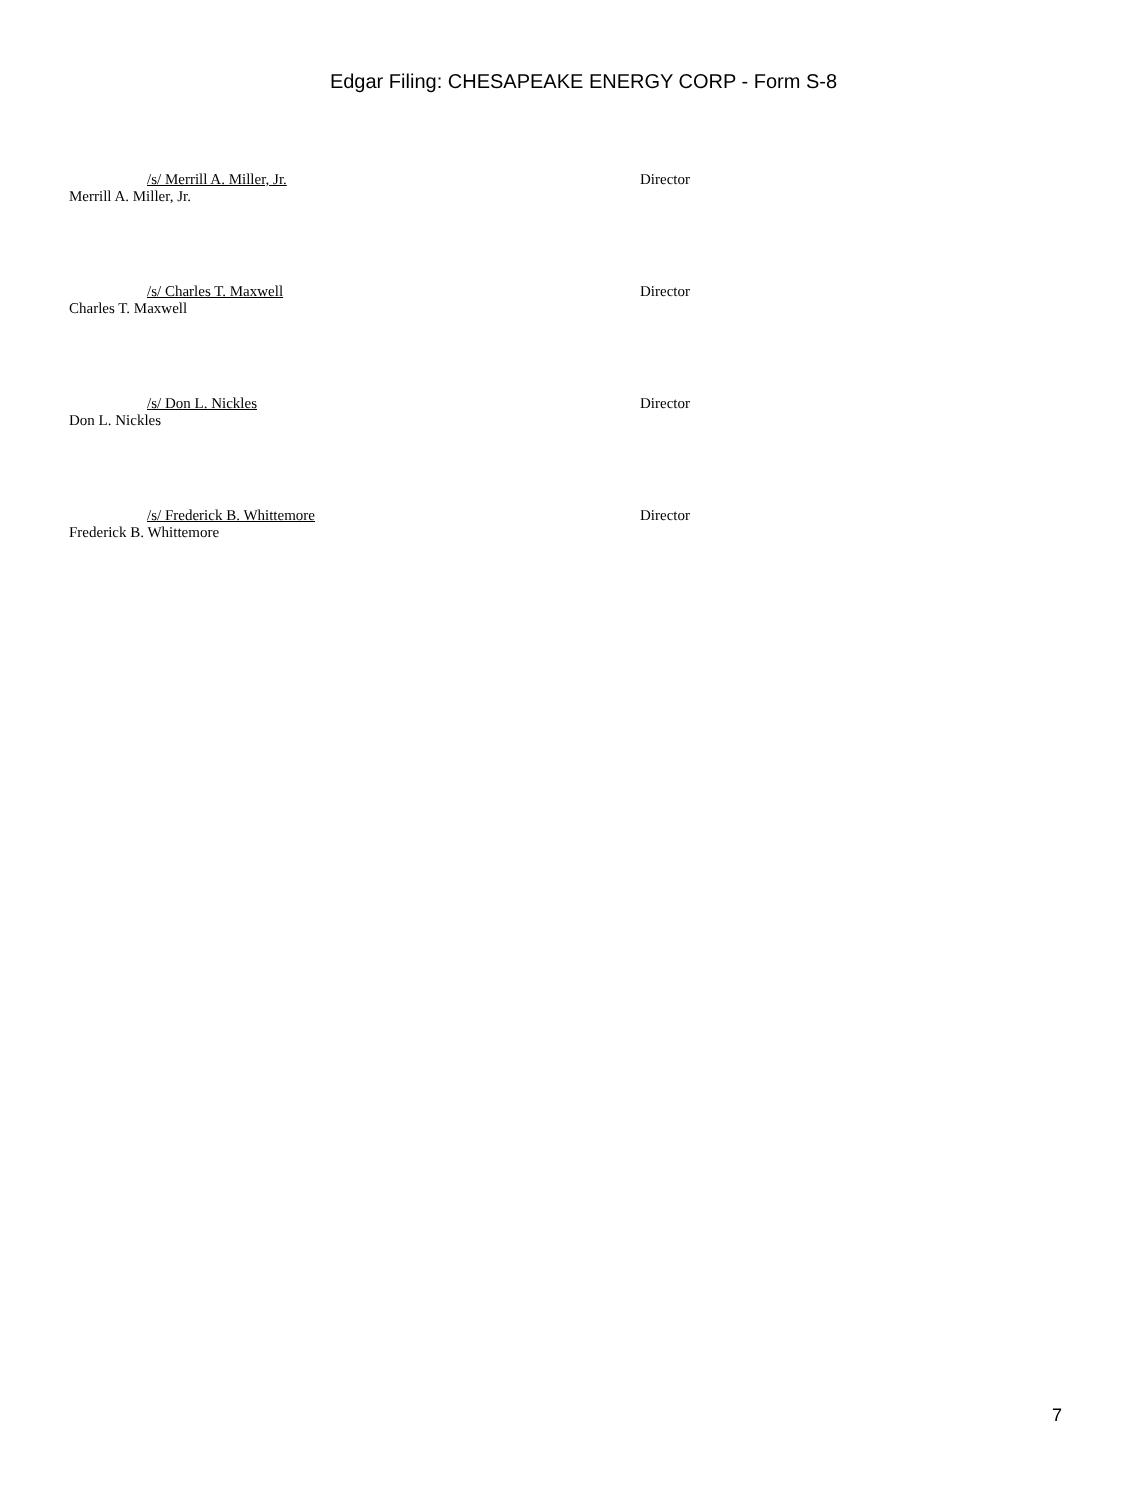Edgar Filing: CHESAPEAKE ENERGY CORP - Form S-8
/s/ Merrill A. Miller, Jr. Director
Merrill A. Miller, Jr.
/s/ Charles T. Maxwell Director
Charles T. Maxwell
/s/ Don L. Nickles Director
Don L. Nickles
/s/ Frederick B. Whittemore Director
Frederick B. Whittemore
7